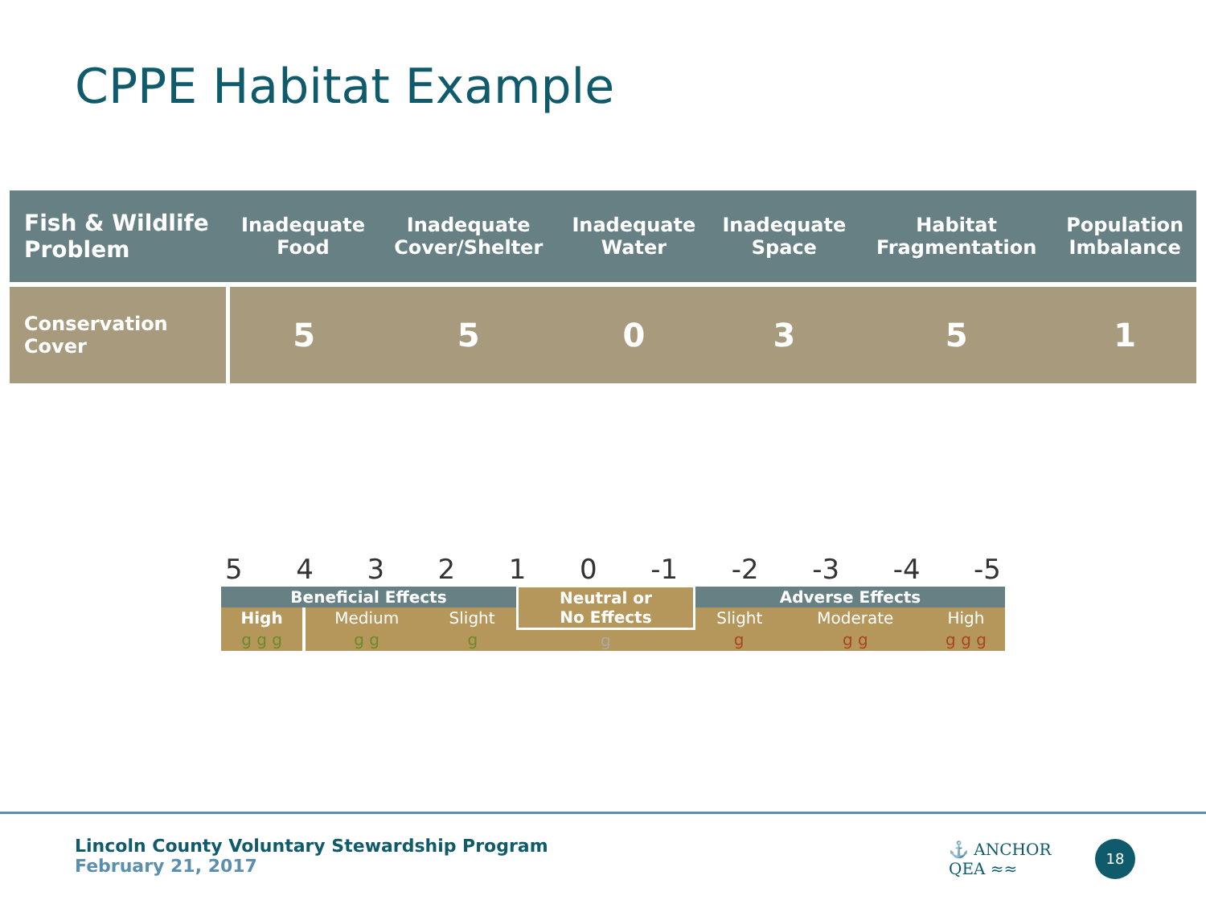CPPE Habitat Example
| Fish & Wildlife Problem | Inadequate Food | Inadequate Cover/Shelter | Inadequate Water | Inadequate Space | Habitat Fragmentation | Population Imbalance |
| --- | --- | --- | --- | --- | --- | --- |
| Conservation Cover | 5 | 5 | 0 | 3 | 5 | 1 |
543210 -1 -2 -3 -4 -5
| Beneficial Effects | | | Neutral or No Effects | Adverse Effects | | |
| High | Medium | Slight | | Slight | Moderate | High |
| g g g | g g | g | g | g | g g | g g g |
Lincoln County Voluntary Stewardship Program
February 21, 2017
⚓ ANCHOR
QEA ≈≈
18